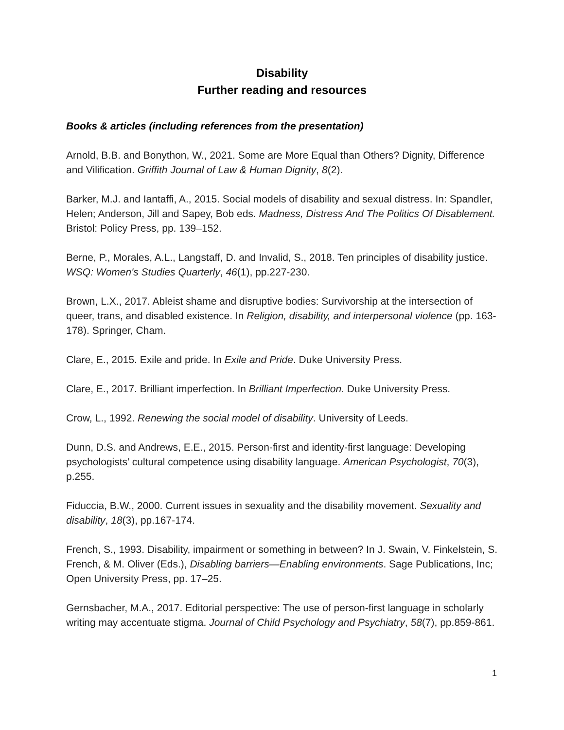Disability
Further reading and resources
Books & articles (including references from the presentation)
Arnold, B.B. and Bonython, W., 2021. Some are More Equal than Others? Dignity, Difference and Vilification. Griffith Journal of Law & Human Dignity, 8(2).
Barker, M.J. and Iantaffi, A., 2015. Social models of disability and sexual distress. In: Spandler, Helen; Anderson, Jill and Sapey, Bob eds. Madness, Distress And The Politics Of Disablement. Bristol: Policy Press, pp. 139–152.
Berne, P., Morales, A.L., Langstaff, D. and Invalid, S., 2018. Ten principles of disability justice. WSQ: Women's Studies Quarterly, 46(1), pp.227-230.
Brown, L.X., 2017. Ableist shame and disruptive bodies: Survivorship at the intersection of queer, trans, and disabled existence. In Religion, disability, and interpersonal violence (pp. 163-178). Springer, Cham.
Clare, E., 2015. Exile and pride. In Exile and Pride. Duke University Press.
Clare, E., 2017. Brilliant imperfection. In Brilliant Imperfection. Duke University Press.
Crow, L., 1992. Renewing the social model of disability. University of Leeds.
Dunn, D.S. and Andrews, E.E., 2015. Person-first and identity-first language: Developing psychologists’ cultural competence using disability language. American Psychologist, 70(3), p.255.
Fiduccia, B.W., 2000. Current issues in sexuality and the disability movement. Sexuality and disability, 18(3), pp.167-174.
French, S., 1993. Disability, impairment or something in between? In J. Swain, V. Finkelstein, S. French, & M. Oliver (Eds.), Disabling barriers—Enabling environments. Sage Publications, Inc; Open University Press, pp. 17–25.
Gernsbacher, M.A., 2017. Editorial perspective: The use of person‐first language in scholarly writing may accentuate stigma. Journal of Child Psychology and Psychiatry, 58(7), pp.859-861.
1